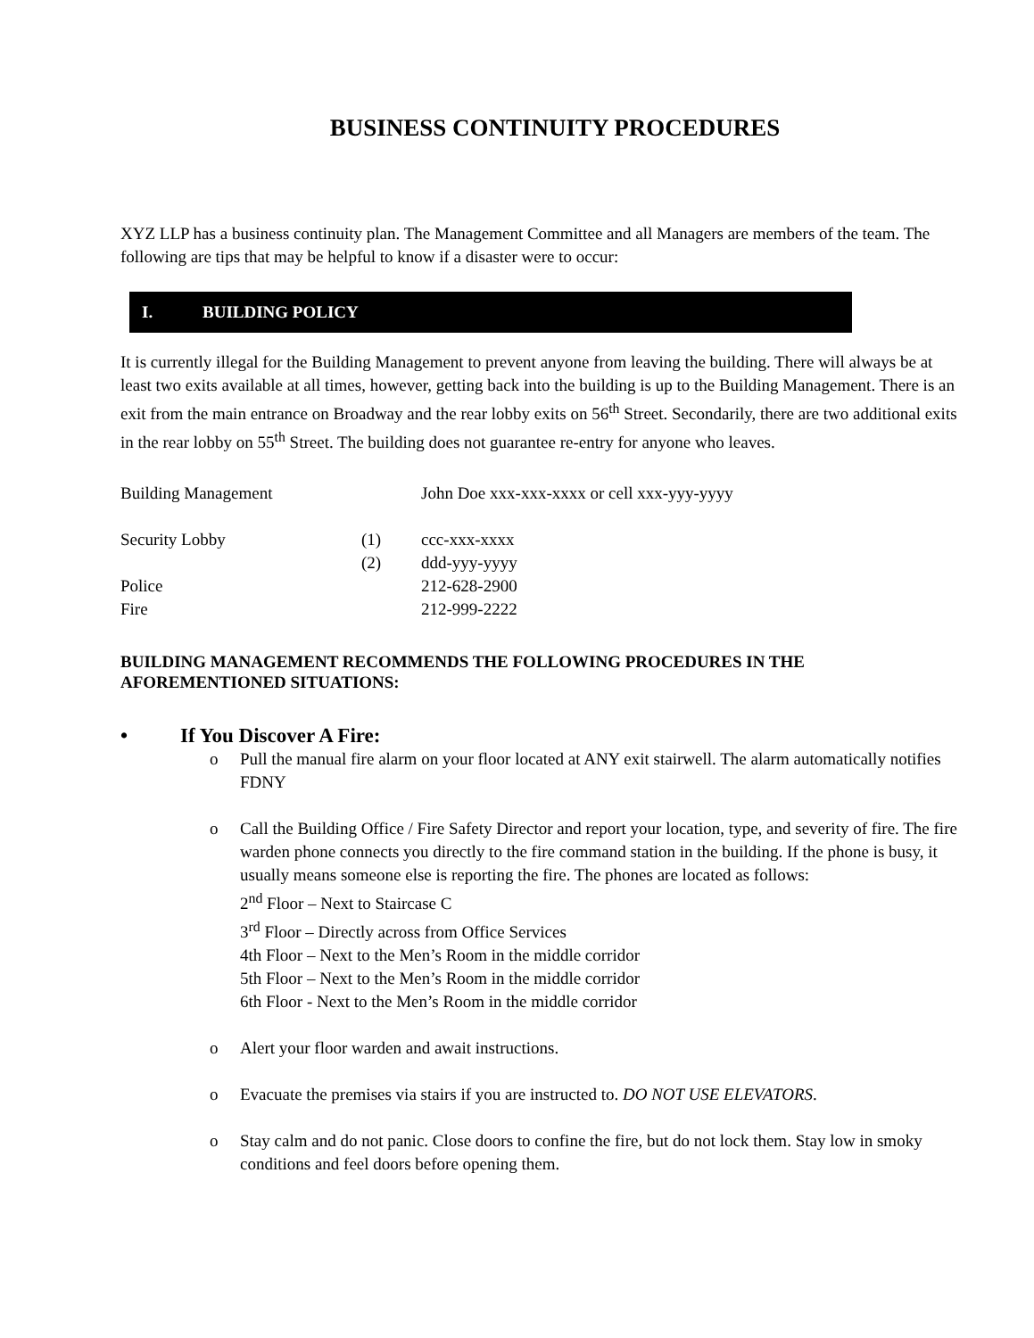BUSINESS CONTINUITY PROCEDURES
XYZ LLP has a business continuity plan. The Management Committee and all Managers are members of the team. The following are tips that may be helpful to know if a disaster were to occur:
I. BUILDING POLICY
It is currently illegal for the Building Management to prevent anyone from leaving the building. There will always be at least two exits available at all times, however, getting back into the building is up to the Building Management. There is an exit from the main entrance on Broadway and the rear lobby exits on 56<sup>th</sup> Street. Secondarily, there are two additional exits in the rear lobby on 55<sup>th</sup> Street. The building does not guarantee re-entry for anyone who leaves.
| Building Management | | John Doe xxx-xxx-xxxx or cell xxx-yyy-yyyy |
| Security Lobby | (1) | ccc-xxx-xxxx |
| | (2) | ddd-yyy-yyyy |
| Police | | 212-628-2900 |
| Fire | | 212-999-2222 |
BUILDING MANAGEMENT RECOMMENDS THE FOLLOWING PROCEDURES IN THE AFOREMENTIONED SITUATIONS:
• If You Discover A Fire:
o Pull the manual fire alarm on your floor located at ANY exit stairwell. The alarm automatically notifies FDNY
o Call the Building Office / Fire Safety Director and report your location, type, and severity of fire. The fire warden phone connects you directly to the fire command station in the building. If the phone is busy, it usually means someone else is reporting the fire. The phones are located as follows:
2<sup>nd</sup> Floor – Next to Staircase C
3<sup>rd</sup> Floor – Directly across from Office Services
4th Floor – Next to the Men’s Room in the middle corridor
5th Floor – Next to the Men’s Room in the middle corridor
6th Floor - Next to the Men’s Room in the middle corridor
o Alert your floor warden and await instructions.
o Evacuate the premises via stairs if you are instructed to. DO NOT USE ELEVATORS.
o Stay calm and do not panic. Close doors to confine the fire, but do not lock them. Stay low in smoky conditions and feel doors before opening them.